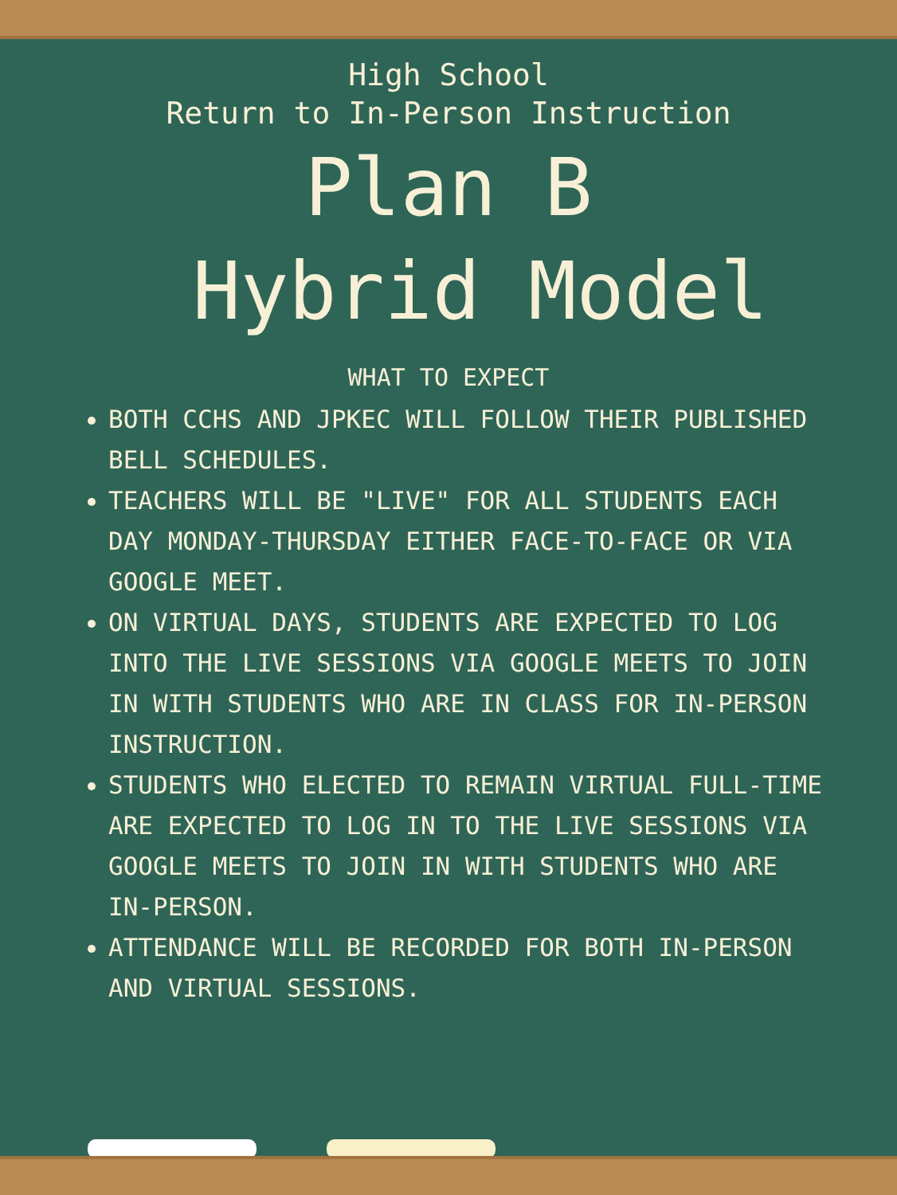High School
Return to In-Person Instruction
Plan B
Hybrid Model
WHAT TO EXPECT
BOTH CCHS AND JPKEC WILL FOLLOW THEIR PUBLISHED BELL SCHEDULES.
TEACHERS WILL BE "LIVE" FOR ALL STUDENTS EACH DAY MONDAY-THURSDAY EITHER FACE-TO-FACE OR VIA GOOGLE MEET.
ON VIRTUAL DAYS, STUDENTS ARE EXPECTED TO LOG INTO THE LIVE SESSIONS VIA GOOGLE MEETS TO JOIN IN WITH STUDENTS WHO ARE IN CLASS FOR IN-PERSON INSTRUCTION.
STUDENTS WHO ELECTED TO REMAIN VIRTUAL FULL-TIME ARE EXPECTED TO LOG IN TO THE LIVE SESSIONS VIA GOOGLE MEETS TO JOIN IN WITH STUDENTS WHO ARE IN-PERSON.
ATTENDANCE WILL BE RECORDED FOR BOTH IN-PERSON AND VIRTUAL SESSIONS.